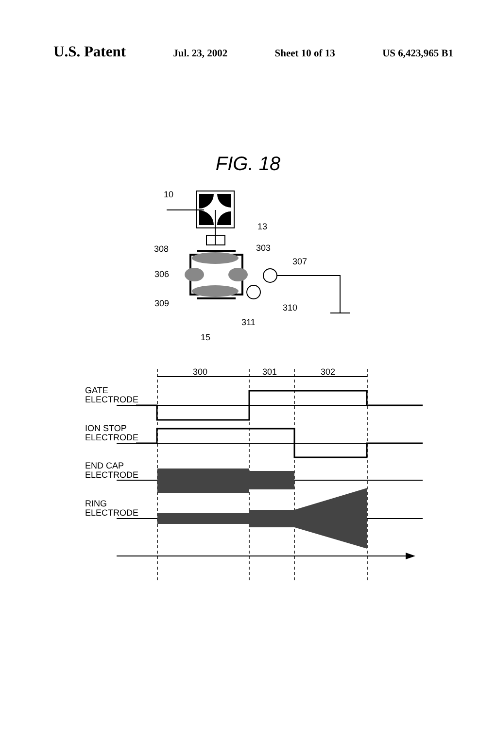U.S. Patent Jul. 23, 2002 Sheet 10 of 13 US 6,423,965 B1
FIG. 18
10
13
308
303
307
306
309
310
311
15
300
301
302
GATE
ELECTRODE
ION STOP
ELECTRODE
END CAP
ELECTRODE
RING
ELECTRODE